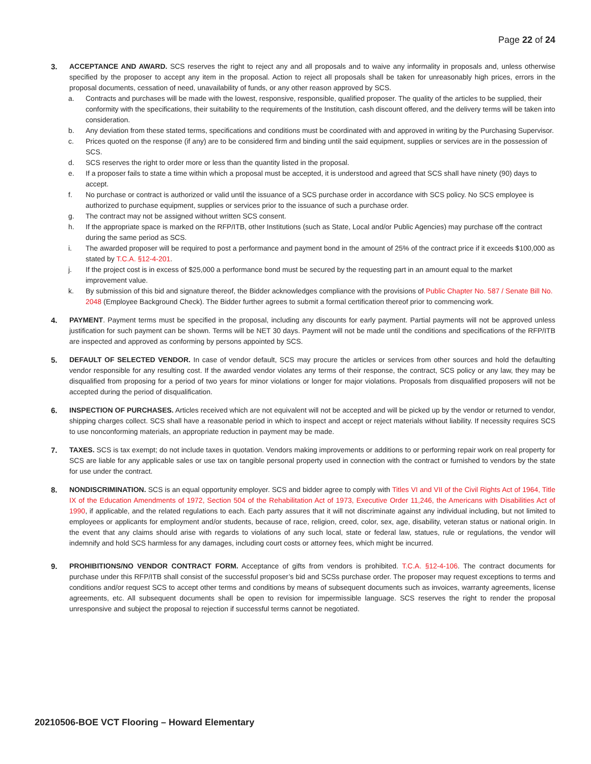Page 22 of 24
3. ACCEPTANCE AND AWARD. SCS reserves the right to reject any and all proposals and to waive any informality in proposals and, unless otherwise specified by the proposer to accept any item in the proposal. Action to reject all proposals shall be taken for unreasonably high prices, errors in the proposal documents, cessation of need, unavailability of funds, or any other reason approved by SCS.
a. Contracts and purchases will be made with the lowest, responsive, responsible, qualified proposer. The quality of the articles to be supplied, their conformity with the specifications, their suitability to the requirements of the Institution, cash discount offered, and the delivery terms will be taken into consideration.
b. Any deviation from these stated terms, specifications and conditions must be coordinated with and approved in writing by the Purchasing Supervisor.
c. Prices quoted on the response (if any) are to be considered firm and binding until the said equipment, supplies or services are in the possession of SCS.
d. SCS reserves the right to order more or less than the quantity listed in the proposal.
e. If a proposer fails to state a time within which a proposal must be accepted, it is understood and agreed that SCS shall have ninety (90) days to accept.
f. No purchase or contract is authorized or valid until the issuance of a SCS purchase order in accordance with SCS policy. No SCS employee is authorized to purchase equipment, supplies or services prior to the issuance of such a purchase order.
g. The contract may not be assigned without written SCS consent.
h. If the appropriate space is marked on the RFP/ITB, other Institutions (such as State, Local and/or Public Agencies) may purchase off the contract during the same period as SCS.
i. The awarded proposer will be required to post a performance and payment bond in the amount of 25% of the contract price if it exceeds $100,000 as stated by T.C.A. §12-4-201.
j. If the project cost is in excess of $25,000 a performance bond must be secured by the requesting part in an amount equal to the market improvement value.
k. By submission of this bid and signature thereof, the Bidder acknowledges compliance with the provisions of Public Chapter No. 587 / Senate Bill No. 2048 (Employee Background Check). The Bidder further agrees to submit a formal certification thereof prior to commencing work.
4. PAYMENT. Payment terms must be specified in the proposal, including any discounts for early payment. Partial payments will not be approved unless justification for such payment can be shown. Terms will be NET 30 days. Payment will not be made until the conditions and specifications of the RFP/ITB are inspected and approved as conforming by persons appointed by SCS.
5. DEFAULT OF SELECTED VENDOR. In case of vendor default, SCS may procure the articles or services from other sources and hold the defaulting vendor responsible for any resulting cost. If the awarded vendor violates any terms of their response, the contract, SCS policy or any law, they may be disqualified from proposing for a period of two years for minor violations or longer for major violations. Proposals from disqualified proposers will not be accepted during the period of disqualification.
6. INSPECTION OF PURCHASES. Articles received which are not equivalent will not be accepted and will be picked up by the vendor or returned to vendor, shipping charges collect. SCS shall have a reasonable period in which to inspect and accept or reject materials without liability. If necessity requires SCS to use nonconforming materials, an appropriate reduction in payment may be made.
7. TAXES. SCS is tax exempt; do not include taxes in quotation. Vendors making improvements or additions to or performing repair work on real property for SCS are liable for any applicable sales or use tax on tangible personal property used in connection with the contract or furnished to vendors by the state for use under the contract.
8. NONDISCRIMINATION. SCS is an equal opportunity employer. SCS and bidder agree to comply with Titles VI and VII of the Civil Rights Act of 1964, Title IX of the Education Amendments of 1972, Section 504 of the Rehabilitation Act of 1973, Executive Order 11,246, the Americans with Disabilities Act of 1990, if applicable, and the related regulations to each. Each party assures that it will not discriminate against any individual including, but not limited to employees or applicants for employment and/or students, because of race, religion, creed, color, sex, age, disability, veteran status or national origin. In the event that any claims should arise with regards to violations of any such local, state or federal law, statues, rule or regulations, the vendor will indemnify and hold SCS harmless for any damages, including court costs or attorney fees, which might be incurred.
9. PROHIBITIONS/NO VENDOR CONTRACT FORM. Acceptance of gifts from vendors is prohibited. T.C.A. §12-4-106. The contract documents for purchase under this RFP/ITB shall consist of the successful proposer’s bid and SCSs purchase order. The proposer may request exceptions to terms and conditions and/or request SCS to accept other terms and conditions by means of subsequent documents such as invoices, warranty agreements, license agreements, etc. All subsequent documents shall be open to revision for impermissible language. SCS reserves the right to render the proposal unresponsive and subject the proposal to rejection if successful terms cannot be negotiated.
20210506-BOE VCT Flooring – Howard Elementary